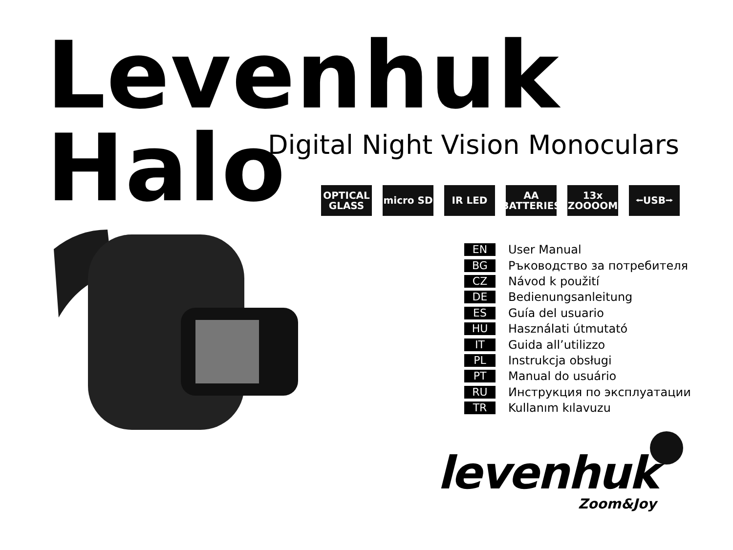Levenhuk Halo
Digital Night Vision Monoculars
OPTICAL
GLASS
micro SD IR LED AA
BATTERIES
13x
ZOOOOM
⭠USB⭢
EN User Manual
BG Ръководство за потребителя
CZ Návod k použití
DE Bedienungsanleitung
ES Guía del usuario
HU Használati útmutató
IT Guida all’utilizzo
PL Instrukcja obsługi
PT Manual do usuário
RU Инструкция по эксплуатации
TR Kullanım kılavuzu
levenhuk
Zoom&Joy